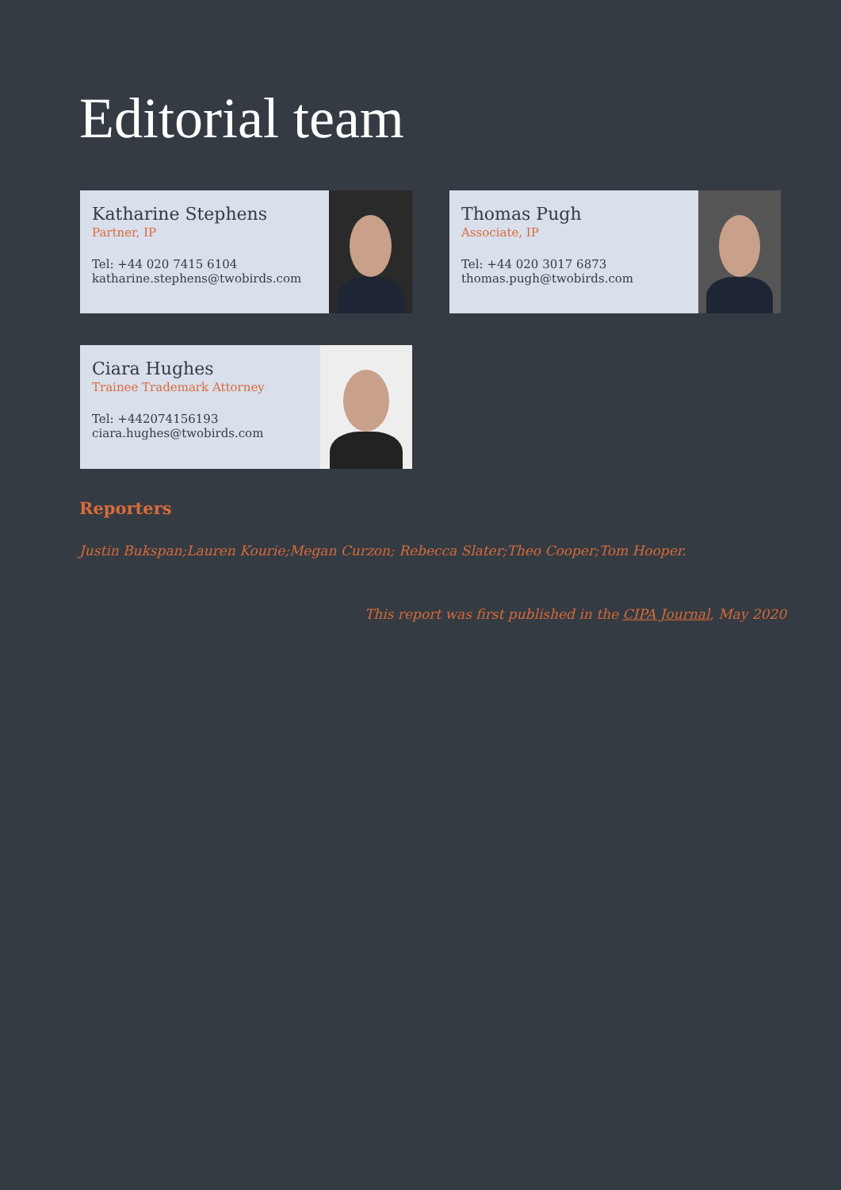Editorial team
Katharine Stephens
Partner, IP
Tel: +44 020 7415 6104
katharine.stephens@twobirds.com
Thomas Pugh
Associate, IP
Tel: +44 020 3017 6873
thomas.pugh@twobirds.com
Ciara Hughes
Trainee Trademark Attorney
Tel: +442074156193
ciara.hughes@twobirds.com
Reporters
Justin Bukspan;Lauren Kourie;Megan Curzon; Rebecca Slater;Theo Cooper;Tom Hooper.
This report was first published in the CIPA Journal, May 2020